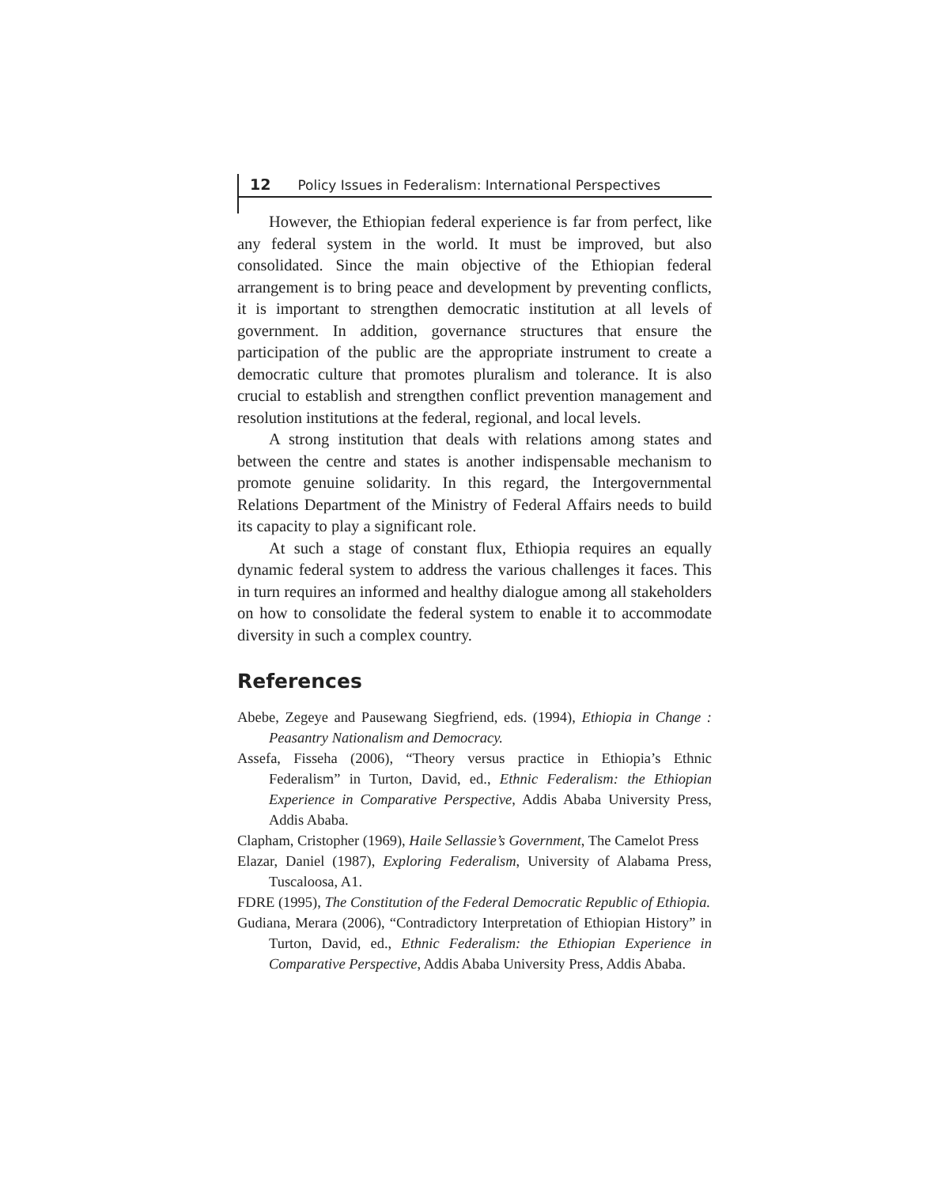12 Policy Issues in Federalism: International Perspectives
However, the Ethiopian federal experience is far from perfect, like any federal system in the world. It must be improved, but also consolidated. Since the main objective of the Ethiopian federal arrangement is to bring peace and development by preventing conflicts, it is important to strengthen democratic institution at all levels of government. In addition, governance structures that ensure the participation of the public are the appropriate instrument to create a democratic culture that promotes pluralism and tolerance. It is also crucial to establish and strengthen conflict prevention management and resolution institutions at the federal, regional, and local levels.
A strong institution that deals with relations among states and between the centre and states is another indispensable mechanism to promote genuine solidarity. In this regard, the Intergovernmental Relations Department of the Ministry of Federal Affairs needs to build its capacity to play a significant role.
At such a stage of constant flux, Ethiopia requires an equally dynamic federal system to address the various challenges it faces. This in turn requires an informed and healthy dialogue among all stakeholders on how to consolidate the federal system to enable it to accommodate diversity in such a complex country.
References
Abebe, Zegeye and Pausewang Siegfriend, eds. (1994), Ethiopia in Change : Peasantry Nationalism and Democracy.
Assefa, Fisseha (2006), “Theory versus practice in Ethiopia’s Ethnic Federalism” in Turton, David, ed., Ethnic Federalism: the Ethiopian Experience in Comparative Perspective, Addis Ababa University Press, Addis Ababa.
Clapham, Cristopher (1969), Haile Sellassie’s Government, The Camelot Press
Elazar, Daniel (1987), Exploring Federalism, University of Alabama Press, Tuscaloosa, A1.
FDRE (1995), The Constitution of the Federal Democratic Republic of Ethiopia.
Gudiana, Merara (2006), “Contradictory Interpretation of Ethiopian History” in Turton, David, ed., Ethnic Federalism: the Ethiopian Experience in Comparative Perspective, Addis Ababa University Press, Addis Ababa.